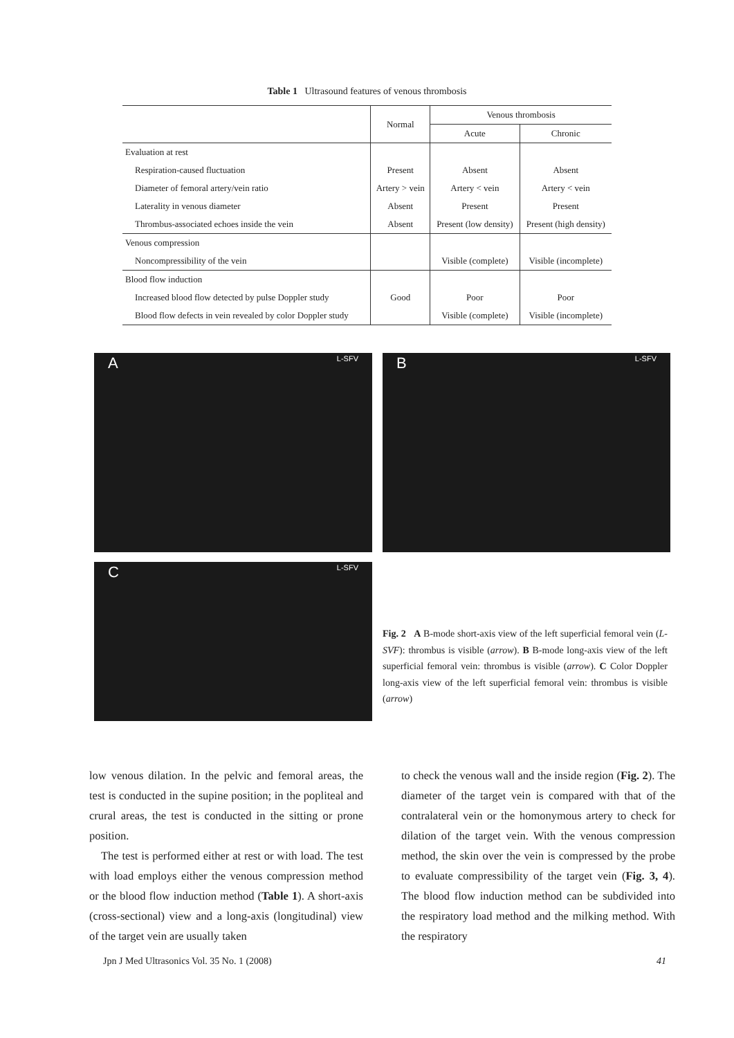Table 1 Ultrasound features of venous thrombosis
| | Normal | Venous thrombosis | |
| --- | --- | --- | --- |
| | | Acute | Chronic |
| Evaluation at rest | | | |
| Respiration-caused fluctuation | Present | Absent | Absent |
| Diameter of femoral artery/vein ratio | Artery > vein | Artery < vein | Artery < vein |
| Laterality in venous diameter | Absent | Present | Present |
| Thrombus-associated echoes inside the vein | Absent | Present (low density) | Present (high density) |
| Venous compression | | | |
| Noncompressibility of the vein | | Visible (complete) | Visible (incomplete) |
| Blood flow induction | | | |
| Increased blood flow detected by pulse Doppler study | Good | Poor | Poor |
| Blood flow defects in vein revealed by color Doppler study | | Visible (complete) | Visible (incomplete) |
A L-SFV
B L-SFV
C L-SFV
Fig. 2 A B-mode short-axis view of the left superficial femoral vein (L-SVF): thrombus is visible (arrow). B B-mode long-axis view of the left superficial femoral vein: thrombus is visible (arrow). C Color Doppler long-axis view of the left superficial femoral vein: thrombus is visible (arrow)
low venous dilation. In the pelvic and femoral areas, the test is conducted in the supine position; in the popliteal and crural areas, the test is conducted in the sitting or prone position.
The test is performed either at rest or with load. The test with load employs either the venous compression method or the blood flow induction method (Table 1). A short-axis (cross-sectional) view and a long-axis (longitudinal) view of the target vein are usually taken
to check the venous wall and the inside region (Fig. 2). The diameter of the target vein is compared with that of the contralateral vein or the homonymous artery to check for dilation of the target vein. With the venous compression method, the skin over the vein is compressed by the probe to evaluate compressibility of the target vein (Fig. 3, 4). The blood flow induction method can be subdivided into the respiratory load method and the milking method. With the respiratory
Jpn J Med Ultrasonics Vol. 35 No. 1 (2008) 41